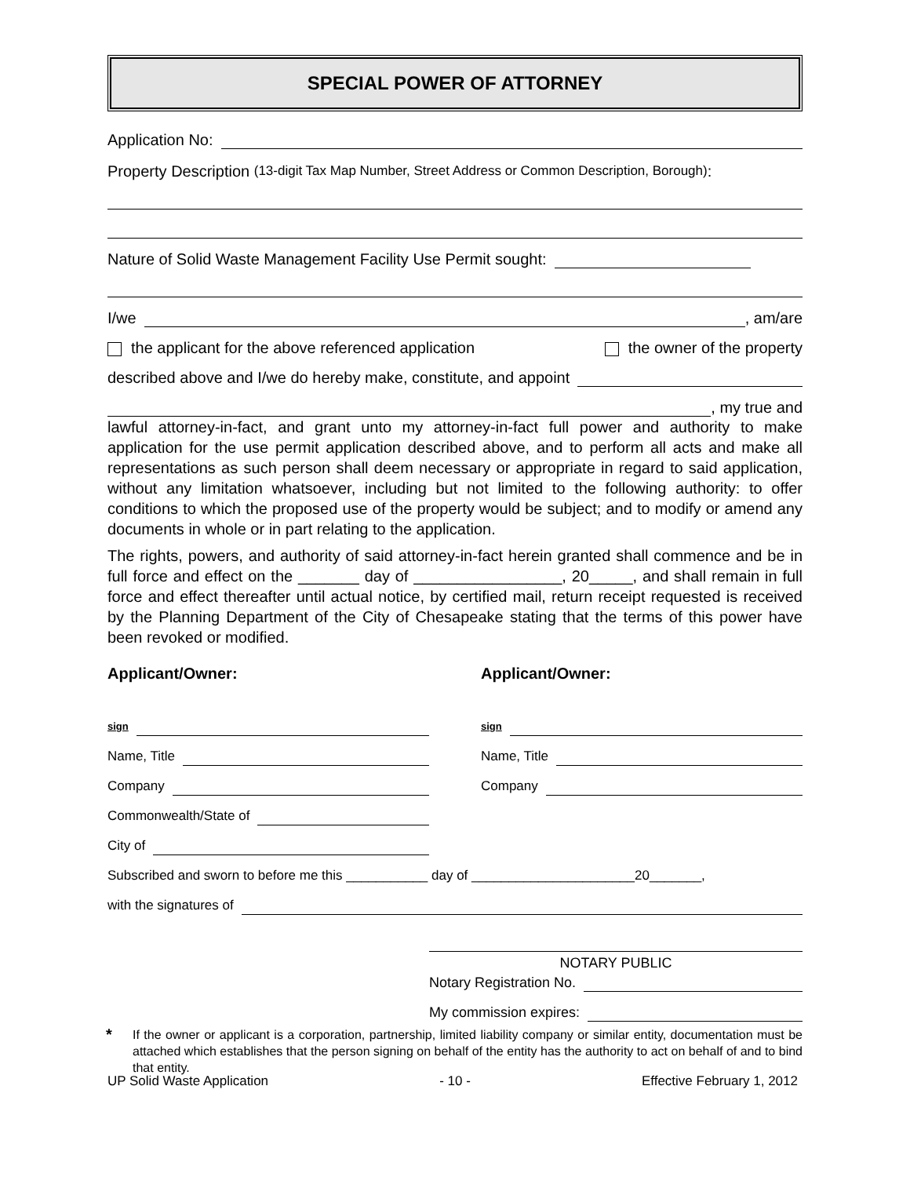SPECIAL POWER OF ATTORNEY
Application No:
Property Description (13-digit Tax Map Number, Street Address or Common Description, Borough):
Nature of Solid Waste Management Facility Use Permit sought:
I/we , am/are
the applicant for the above referenced application the owner of the property
described above and I/we do hereby make, constitute, and appoint
, my true and
lawful attorney-in-fact, and grant unto my attorney-in-fact full power and authority to make application for the use permit application described above, and to perform all acts and make all representations as such person shall deem necessary or appropriate in regard to said application, without any limitation whatsoever, including but not limited to the following authority: to offer conditions to which the proposed use of the property would be subject; and to modify or amend any documents in whole or in part relating to the application.
The rights, powers, and authority of said attorney-in-fact herein granted shall commence and be in full force and effect on the _______ day of _________________, 20_____, and shall remain in full force and effect thereafter until actual notice, by certified mail, return receipt requested is received by the Planning Department of the City of Chesapeake stating that the terms of this power have been revoked or modified.
Applicant/Owner: Applicant/Owner:
sign
Name, Title
Company
Commonwealth/State of
City of
sign
Name, Title
Company
Subscribed and sworn to before me this ___________ day of ______________________20_______,
with the signatures of
NOTARY PUBLIC
Notary Registration No.
My commission expires:
*
If the owner or applicant is a corporation, partnership, limited liability company or similar entity, documentation must be attached which establishes that the person signing on behalf of the entity has the authority to act on behalf of and to bind that entity.
UP Solid Waste Application - 10 - Effective February 1, 2012